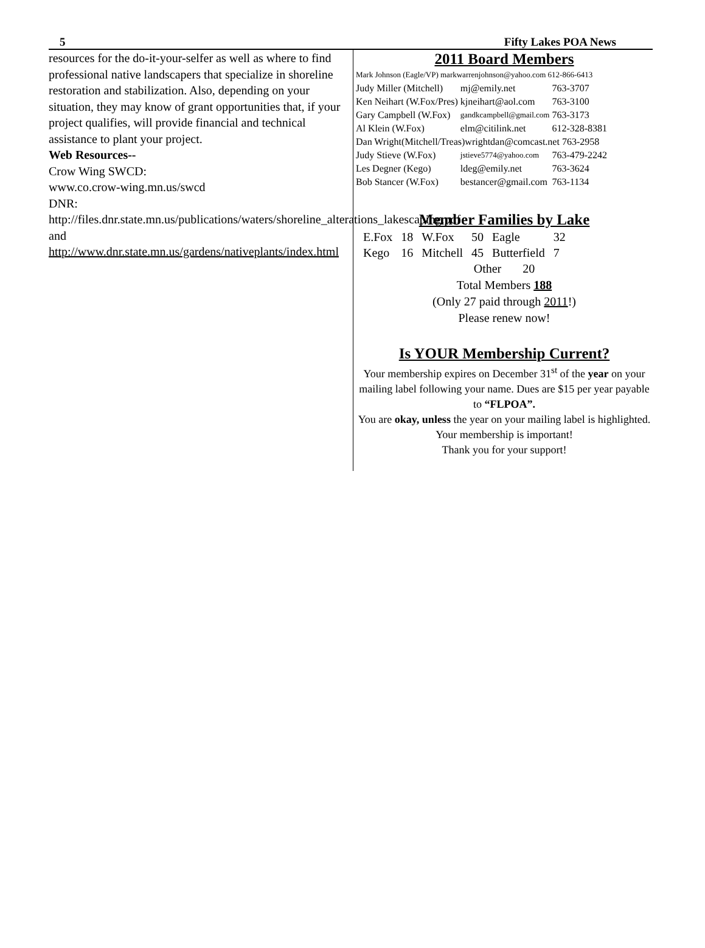5 Fifty Lakes POA News
resources for the do-it-your-selfer as well as where to find professional native landscapers that specialize in shoreline restoration and stabilization. Also, depending on your situation, they may know of grant opportunities that, if your project qualifies, will provide financial and technical assistance to plant your project.
Web Resources--
Crow Wing SWCD:
www.co.crow-wing.mn.us/swcd
DNR:
http://files.dnr.state.mn.us/publications/waters/shoreline_alterations_lakescaping.pdf
and
http://www.dnr.state.mn.us/gardens/nativeplants/index.html
2011 Board Members
| Mark Johnson (Eagle/VP) markwarrenjohnson@yahoo.com 612-866-6413 | | |
| Judy Miller (Mitchell) | mj@emily.net | 763-3707 |
| Ken Neihart (W.Fox/Pres) | kjneihart@aol.com | 763-3100 |
| Gary Campbell (W.Fox) | gandkcampbell@gmail.com | 763-3173 |
| Al Klein (W.Fox) | elm@citilink.net | 612-328-8381 |
| Dan Wright(Mitchell/Treas)wrightdan@comcast.net 763-2958 | | |
| Judy Stieve (W.Fox) | jstieve5774@yahoo.com | 763-479-2242 |
| Les Degner (Kego) | ldeg@emily.net | 763-3624 |
| Bob Stancer (W.Fox) | bestancer@gmail.com | 763-1134 |
Member Families by Lake
| E.Fox | 18 | W.Fox | 50 | Eagle | 32 |
| Kego | 16 | Mitchell | 45 | Butterfield | 7 |
Other 20
Total Members 188
(Only 27 paid through 2011!)
Please renew now!
Is YOUR Membership Current?
Your membership expires on December 31<sup>st</sup> of the year on your mailing label following your name. Dues are $15 per year payable to “FLPOA”.
You are okay, unless the year on your mailing label is highlighted.
Your membership is important!
Thank you for your support!